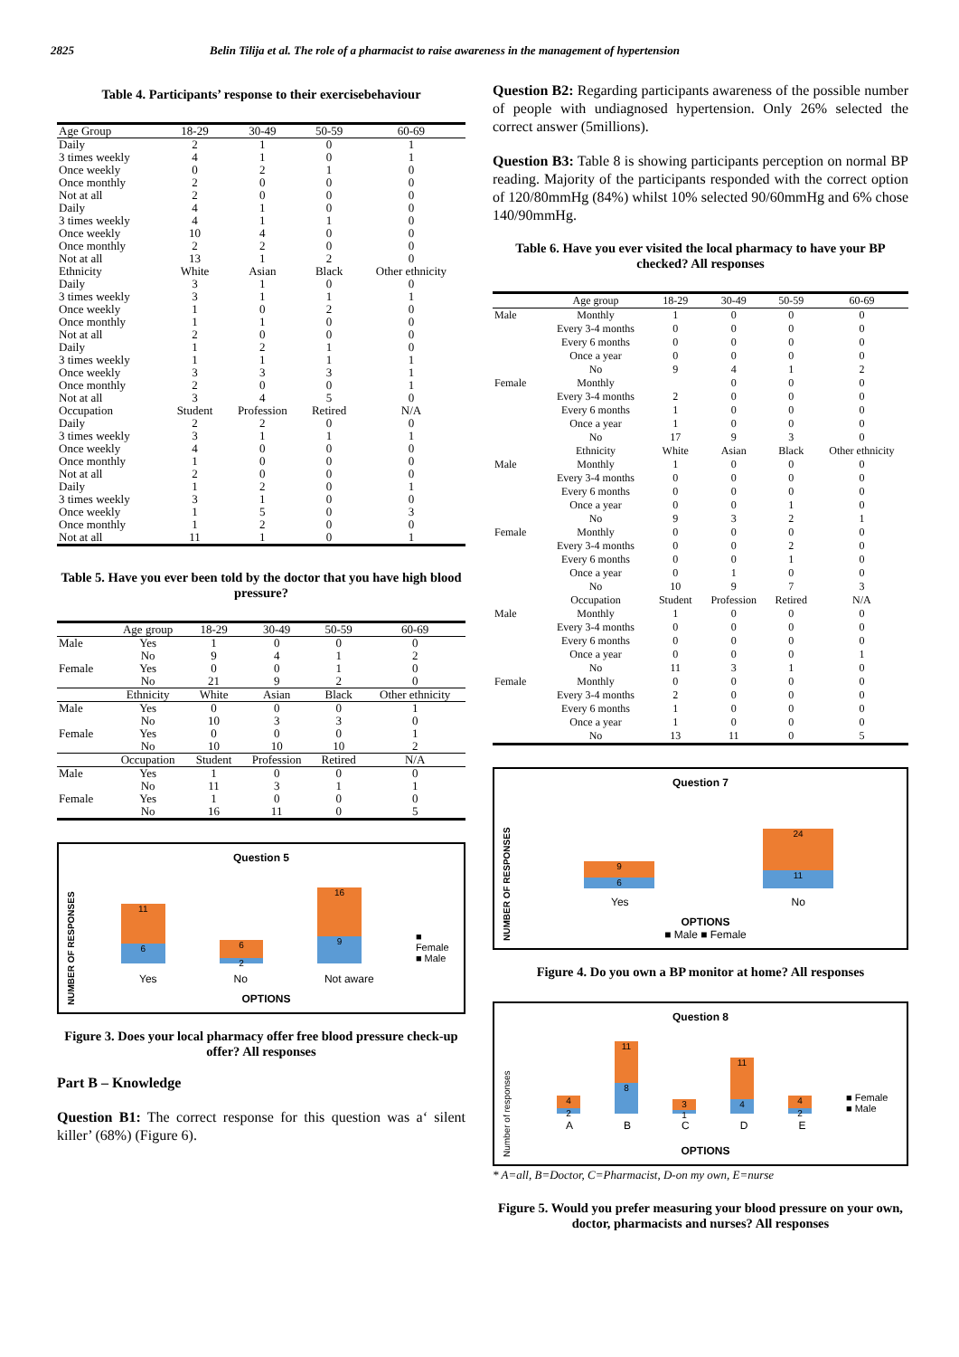2825 Belin Tilija et al. The role of a pharmacist to raise awareness in the management of hypertension
Table 4. Participants’ response to their exercisebehaviour
| Age Group | 18-29 | 30-49 | 50-59 | 60-69 |
| Daily | 2 | 1 | 0 | 1 |
| 3 times weekly | 4 | 1 | 0 | 1 |
| Once weekly | 0 | 2 | 1 | 0 |
| Once monthly | 2 | 0 | 0 | 0 |
| Not at all | 2 | 0 | 0 | 0 |
| Daily | 4 | 1 | 0 | 0 |
| 3 times weekly | 4 | 1 | 1 | 0 |
| Once weekly | 10 | 4 | 0 | 0 |
| Once monthly | 2 | 2 | 0 | 0 |
| Not at all | 13 | 1 | 2 | 0 |
| Ethnicity | White | Asian | Black | Other ethnicity |
| Daily | 3 | 1 | 0 | 0 |
| 3 times weekly | 3 | 1 | 1 | 1 |
| Once weekly | 1 | 0 | 2 | 0 |
| Once monthly | 1 | 1 | 0 | 0 |
| Not at all | 2 | 0 | 0 | 0 |
| Daily | 1 | 2 | 1 | 0 |
| 3 times weekly | 1 | 1 | 1 | 1 |
| Once weekly | 3 | 3 | 3 | 1 |
| Once monthly | 2 | 0 | 0 | 1 |
| Not at all | 3 | 4 | 5 | 0 |
| Occupation | Student | Profession | Retired | N/A |
| Daily | 2 | 2 | 0 | 0 |
| 3 times weekly | 3 | 1 | 1 | 1 |
| Once weekly | 4 | 0 | 0 | 0 |
| Once monthly | 1 | 0 | 0 | 0 |
| Not at all | 2 | 0 | 0 | 0 |
| Daily | 1 | 2 | 0 | 1 |
| 3 times weekly | 3 | 1 | 0 | 0 |
| Once weekly | 1 | 5 | 0 | 3 |
| Once monthly | 1 | 2 | 0 | 0 |
| Not at all | 11 | 1 | 0 | 1 |
Table 5. Have you ever been told by the doctor that you have high blood pressure?
| | Age group | 18-29 | 30-49 | 50-59 | 60-69 |
| Male | Yes | 1 | 0 | 0 | 0 |
| | No | 9 | 4 | 1 | 2 |
| Female | Yes | 0 | 0 | 1 | 0 |
| | No | 21 | 9 | 2 | 0 |
| | Ethnicity | White | Asian | Black | Other ethnicity |
| Male | Yes | 0 | 0 | 0 | 1 |
| | No | 10 | 3 | 3 | 0 |
| Female | Yes | 0 | 0 | 0 | 1 |
| | No | 10 | 10 | 10 | 2 |
| | Occupation | Student | Profession | Retired | N/A |
| Male | Yes | 1 | 0 | 0 | 0 |
| | No | 11 | 3 | 1 | 1 |
| Female | Yes | 1 | 0 | 0 | 0 |
| | No | 16 | 11 | 0 | 5 |
Question 5
NUMBER OF RESPONSES
11
6
6
2
16
9
■ Female
■ Male
Yes No Not aware
OPTIONS
Figure 3. Does your local pharmacy offer free blood pressure check-up offer? All responses
Part B – Knowledge
Question B1: The correct response for this question was a‘ silent killer’ (68%) (Figure 6).
Question B2: Regarding participants awareness of the possible number of people with undiagnosed hypertension. Only 26% selected the correct answer (5millions).
Question B3: Table 8 is showing participants perception on normal BP reading. Majority of the participants responded with the correct option of 120/80mmHg (84%) whilst 10% selected 90/60mmHg and 6% chose 140/90mmHg.
Table 6. Have you ever visited the local pharmacy to have your BP checked? All responses
| | Age group | 18-29 | 30-49 | 50-59 | 60-69 |
| Male | Monthly | 1 | 0 | 0 | 0 |
| | Every 3-4 months | 0 | 0 | 0 | 0 |
| | Every 6 months | 0 | 0 | 0 | 0 |
| | Once a year | 0 | 0 | 0 | 0 |
| | No | 9 | 4 | 1 | 2 |
| Female | Monthly | | 0 | 0 | 0 |
| | Every 3-4 months | 2 | 0 | 0 | 0 |
| | Every 6 months | 1 | 0 | 0 | 0 |
| | Once a year | 1 | 0 | 0 | 0 |
| | No | 17 | 9 | 3 | 0 |
| | Ethnicity | White | Asian | Black | Other ethnicity |
| Male | Monthly | 1 | 0 | 0 | 0 |
| | Every 3-4 months | 0 | 0 | 0 | 0 |
| | Every 6 months | 0 | 0 | 0 | 0 |
| | Once a year | 0 | 0 | 1 | 0 |
| | No | 9 | 3 | 2 | 1 |
| Female | Monthly | 0 | 0 | 0 | 0 |
| | Every 3-4 months | 0 | 0 | 2 | 0 |
| | Every 6 months | 0 | 0 | 1 | 0 |
| | Once a year | 0 | 1 | 0 | 0 |
| | No | 10 | 9 | 7 | 3 |
| | Occupation | Student | Profession | Retired | N/A |
| Male | Monthly | 1 | 0 | 0 | 0 |
| | Every 3-4 months | 0 | 0 | 0 | 0 |
| | Every 6 months | 0 | 0 | 0 | 0 |
| | Once a year | 0 | 0 | 0 | 1 |
| | No | 11 | 3 | 1 | 0 |
| Female | Monthly | 0 | 0 | 0 | 0 |
| | Every 3-4 months | 2 | 0 | 0 | 0 |
| | Every 6 months | 1 | 0 | 0 | 0 |
| | Once a year | 1 | 0 | 0 | 0 |
| | No | 13 | 11 | 0 | 5 |
Question 7
NUMBER OF RESPONSES
9
6
24
11
Yes No
OPTIONS
■ Male ■ Female
Figure 4. Do you own a BP monitor at home? All responses
Question 8
Number of responses
4
2
11
8
3
1
11
4
4
2
■ Female
■ Male
ABCDE
OPTIONS
* A=all, B=Doctor, C=Pharmacist, D-on my own, E=nurse
Figure 5. Would you prefer measuring your blood pressure on your own, doctor, pharmacists and nurses? All responses